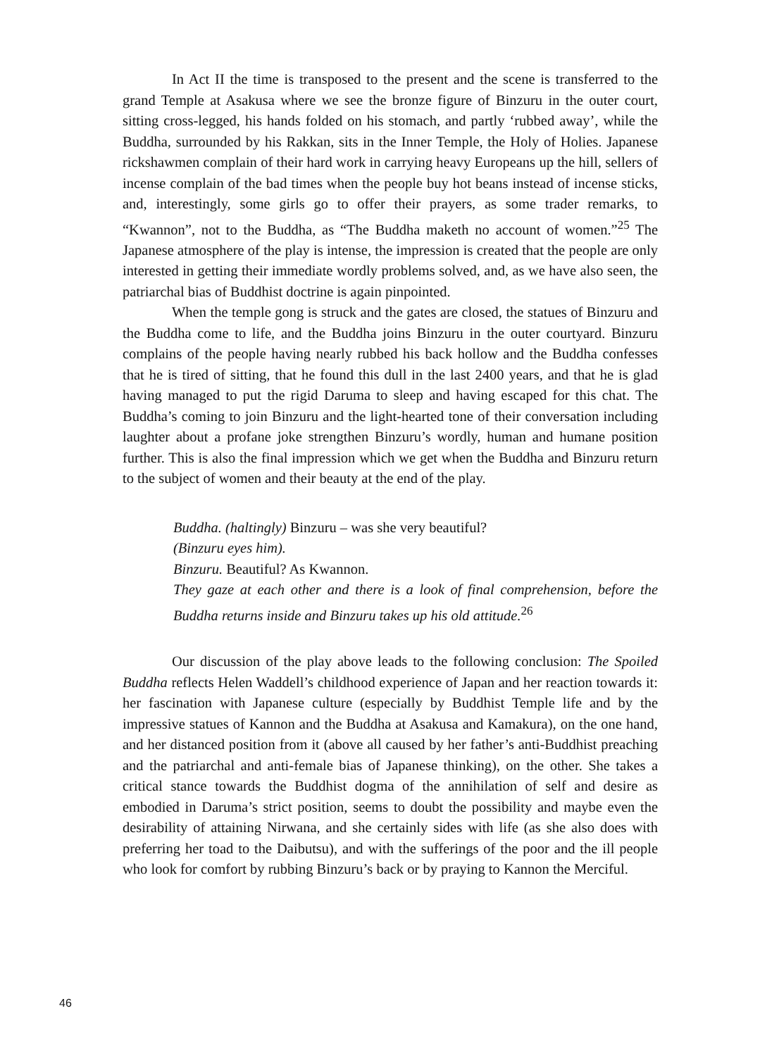In Act II the time is transposed to the present and the scene is transferred to the grand Temple at Asakusa where we see the bronze figure of Binzuru in the outer court, sitting cross-legged, his hands folded on his stomach, and partly ‘rubbed away’, while the Buddha, surrounded by his Rakkan, sits in the Inner Temple, the Holy of Holies. Japanese rickshawmen complain of their hard work in carrying heavy Europeans up the hill, sellers of incense complain of the bad times when the people buy hot beans instead of incense sticks, and, interestingly, some girls go to offer their prayers, as some trader remarks, to “Kwannon”, not to the Buddha, as “The Buddha maketh no account of women.”<sup>25</sup> The Japanese atmosphere of the play is intense, the impression is created that the people are only interested in getting their immediate wordly problems solved, and, as we have also seen, the patriarchal bias of Buddhist doctrine is again pinpointed.
When the temple gong is struck and the gates are closed, the statues of Binzuru and the Buddha come to life, and the Buddha joins Binzuru in the outer courtyard. Binzuru complains of the people having nearly rubbed his back hollow and the Buddha confesses that he is tired of sitting, that he found this dull in the last 2400 years, and that he is glad having managed to put the rigid Daruma to sleep and having escaped for this chat. The Buddha’s coming to join Binzuru and the light-hearted tone of their conversation including laughter about a profane joke strengthen Binzuru’s wordly, human and humane position further. This is also the final impression which we get when the Buddha and Binzuru return to the subject of women and their beauty at the end of the play.
Buddha. (haltingly) Binzuru – was she very beautiful?
(Binzuru eyes him).
Binzuru. Beautiful? As Kwannon.
They gaze at each other and there is a look of final comprehension, before the Buddha returns inside and Binzuru takes up his old attitude.<sup>26</sup>
Our discussion of the play above leads to the following conclusion: The Spoiled Buddha reflects Helen Waddell’s childhood experience of Japan and her reaction towards it: her fascination with Japanese culture (especially by Buddhist Temple life and by the impressive statues of Kannon and the Buddha at Asakusa and Kamakura), on the one hand, and her distanced position from it (above all caused by her father’s anti-Buddhist preaching and the patriarchal and anti-female bias of Japanese thinking), on the other. She takes a critical stance towards the Buddhist dogma of the annihilation of self and desire as embodied in Daruma’s strict position, seems to doubt the possibility and maybe even the desirability of attaining Nirwana, and she certainly sides with life (as she also does with preferring her toad to the Daibutsu), and with the sufferings of the poor and the ill people who look for comfort by rubbing Binzuru’s back or by praying to Kannon the Merciful.
46